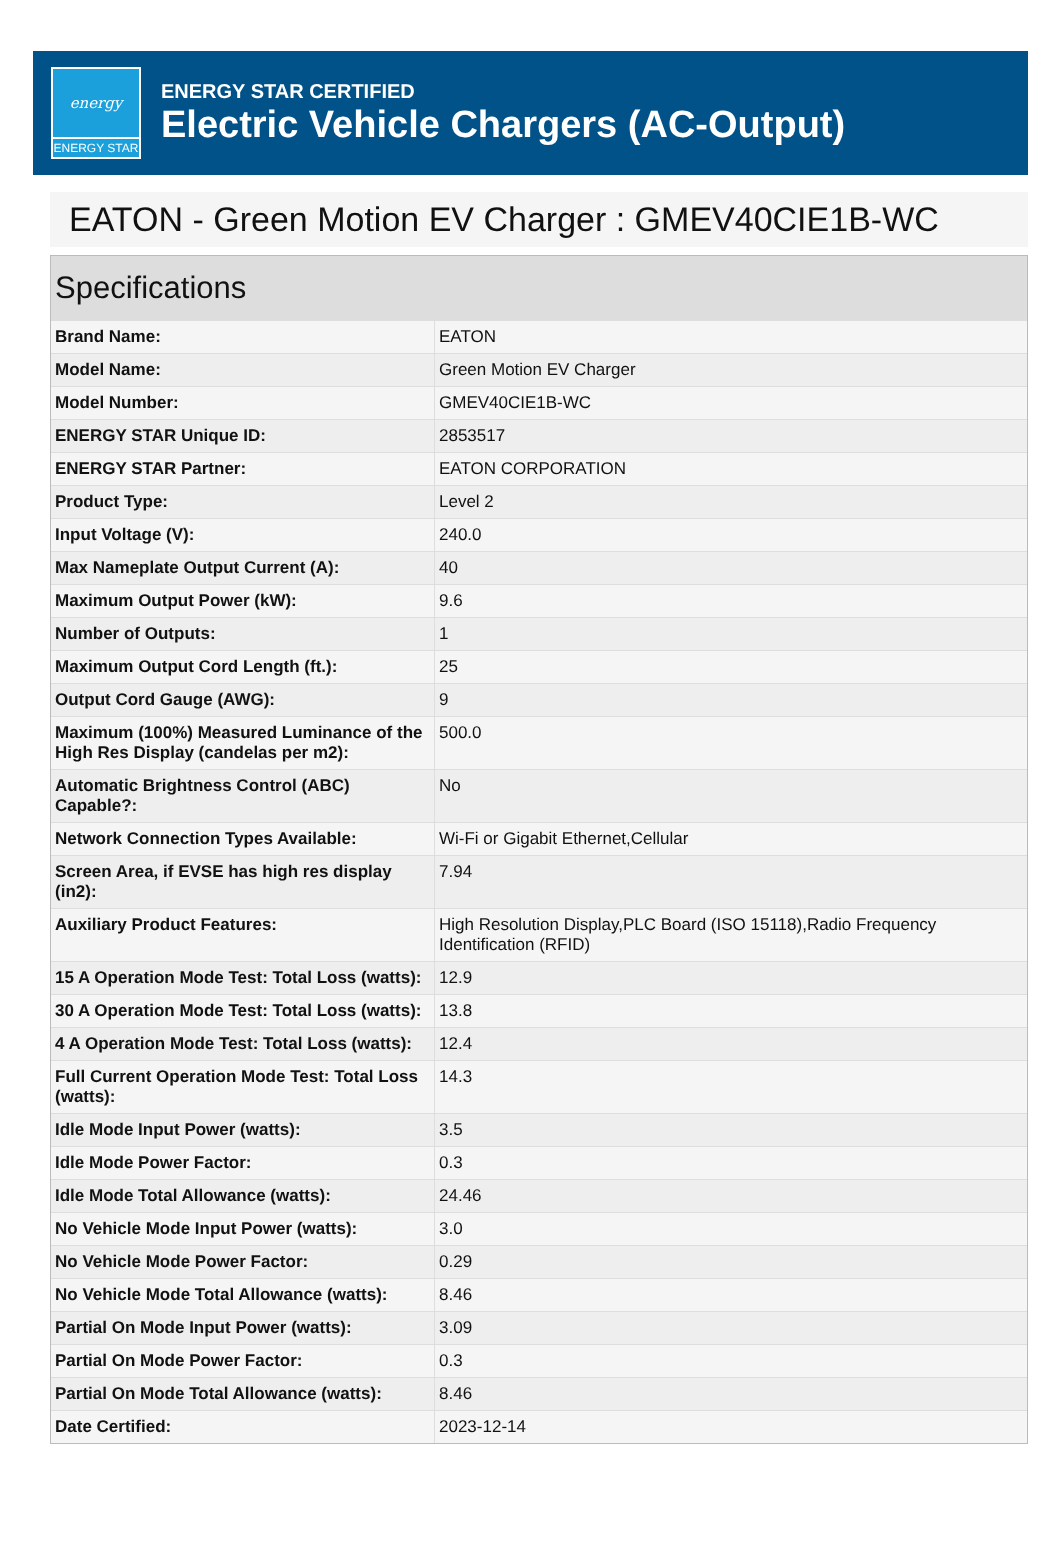energy
ENERGY STAR
ENERGY STAR CERTIFIED
Electric Vehicle Chargers (AC-Output)
EATON - Green Motion EV Charger : GMEV40CIE1B-WC
Specifications
| Brand Name: | EATON |
| Model Name: | Green Motion EV Charger |
| Model Number: | GMEV40CIE1B-WC |
| ENERGY STAR Unique ID: | 2853517 |
| ENERGY STAR Partner: | EATON CORPORATION |
| Product Type: | Level 2 |
| Input Voltage (V): | 240.0 |
| Max Nameplate Output Current (A): | 40 |
| Maximum Output Power (kW): | 9.6 |
| Number of Outputs: | 1 |
| Maximum Output Cord Length (ft.): | 25 |
| Output Cord Gauge (AWG): | 9 |
| Maximum (100%) Measured Luminance of the High Res Display (candelas per m2): | 500.0 |
| Automatic Brightness Control (ABC) Capable?: | No |
| Network Connection Types Available: | Wi-Fi or Gigabit Ethernet,Cellular |
| Screen Area, if EVSE has high res display (in2): | 7.94 |
| Auxiliary Product Features: | High Resolution Display,PLC Board (ISO 15118),Radio Frequency Identification (RFID) |
| 15 A Operation Mode Test: Total Loss (watts): | 12.9 |
| 30 A Operation Mode Test: Total Loss (watts): | 13.8 |
| 4 A Operation Mode Test: Total Loss (watts): | 12.4 |
| Full Current Operation Mode Test: Total Loss (watts): | 14.3 |
| Idle Mode Input Power (watts): | 3.5 |
| Idle Mode Power Factor: | 0.3 |
| Idle Mode Total Allowance (watts): | 24.46 |
| No Vehicle Mode Input Power (watts): | 3.0 |
| No Vehicle Mode Power Factor: | 0.29 |
| No Vehicle Mode Total Allowance (watts): | 8.46 |
| Partial On Mode Input Power (watts): | 3.09 |
| Partial On Mode Power Factor: | 0.3 |
| Partial On Mode Total Allowance (watts): | 8.46 |
| Date Certified: | 2023-12-14 |